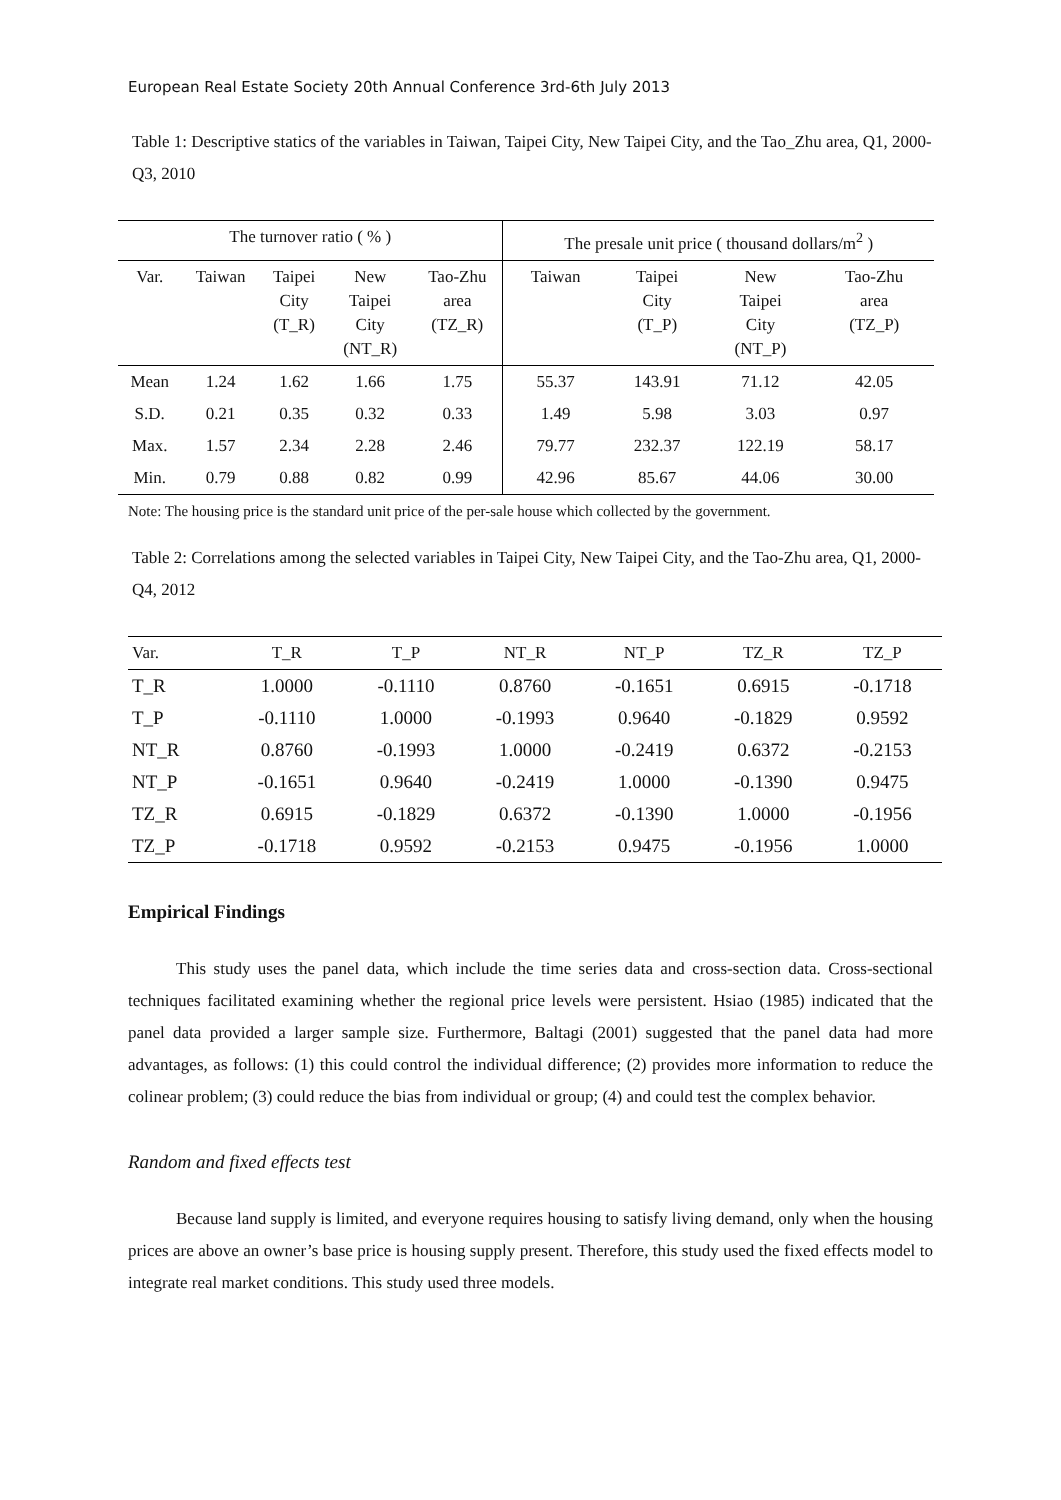European Real Estate Society 20th Annual Conference 3rd-6th July 2013
Table 1: Descriptive statics of the variables in Taiwan, Taipei City, New Taipei City, and the Tao_Zhu area, Q1, 2000-Q3, 2010
| The turnover ratio ( % ) | | | | | The presale unit price ( thousand dollars/m<sup>2</sup> ) | | | |
| --- | --- | --- | --- | --- | --- | --- | --- | --- |
| Var. | Taiwan | Taipei City (T_R) | New Taipei City (NT_R) | Tao-Zhu area (TZ_R) | Taiwan | Taipei City (T_P) | New Taipei City (NT_P) | Tao-Zhu area (TZ_P) |
| Mean | 1.24 | 1.62 | 1.66 | 1.75 | 55.37 | 143.91 | 71.12 | 42.05 |
| S.D. | 0.21 | 0.35 | 0.32 | 0.33 | 1.49 | 5.98 | 3.03 | 0.97 |
| Max. | 1.57 | 2.34 | 2.28 | 2.46 | 79.77 | 232.37 | 122.19 | 58.17 |
| Min. | 0.79 | 0.88 | 0.82 | 0.99 | 42.96 | 85.67 | 44.06 | 30.00 |
Note: The housing price is the standard unit price of the per-sale house which collected by the government.
Table 2: Correlations among the selected variables in Taipei City, New Taipei City, and the Tao-Zhu area, Q1, 2000-Q4, 2012
| Var. | T_R | T_P | NT_R | NT_P | TZ_R | TZ_P |
| --- | --- | --- | --- | --- | --- | --- |
| T_R | 1.0000 | -0.1110 | 0.8760 | -0.1651 | 0.6915 | -0.1718 |
| T_P | -0.1110 | 1.0000 | -0.1993 | 0.9640 | -0.1829 | 0.9592 |
| NT_R | 0.8760 | -0.1993 | 1.0000 | -0.2419 | 0.6372 | -0.2153 |
| NT_P | -0.1651 | 0.9640 | -0.2419 | 1.0000 | -0.1390 | 0.9475 |
| TZ_R | 0.6915 | -0.1829 | 0.6372 | -0.1390 | 1.0000 | -0.1956 |
| TZ_P | -0.1718 | 0.9592 | -0.2153 | 0.9475 | -0.1956 | 1.0000 |
Empirical Findings
This study uses the panel data, which include the time series data and cross-section data. Cross-sectional techniques facilitated examining whether the regional price levels were persistent. Hsiao (1985) indicated that the panel data provided a larger sample size. Furthermore, Baltagi (2001) suggested that the panel data had more advantages, as follows: (1) this could control the individual difference; (2) provides more information to reduce the colinear problem; (3) could reduce the bias from individual or group; (4) and could test the complex behavior.
Random and fixed effects test
Because land supply is limited, and everyone requires housing to satisfy living demand, only when the housing prices are above an owner’s base price is housing supply present. Therefore, this study used the fixed effects model to integrate real market conditions. This study used three models.